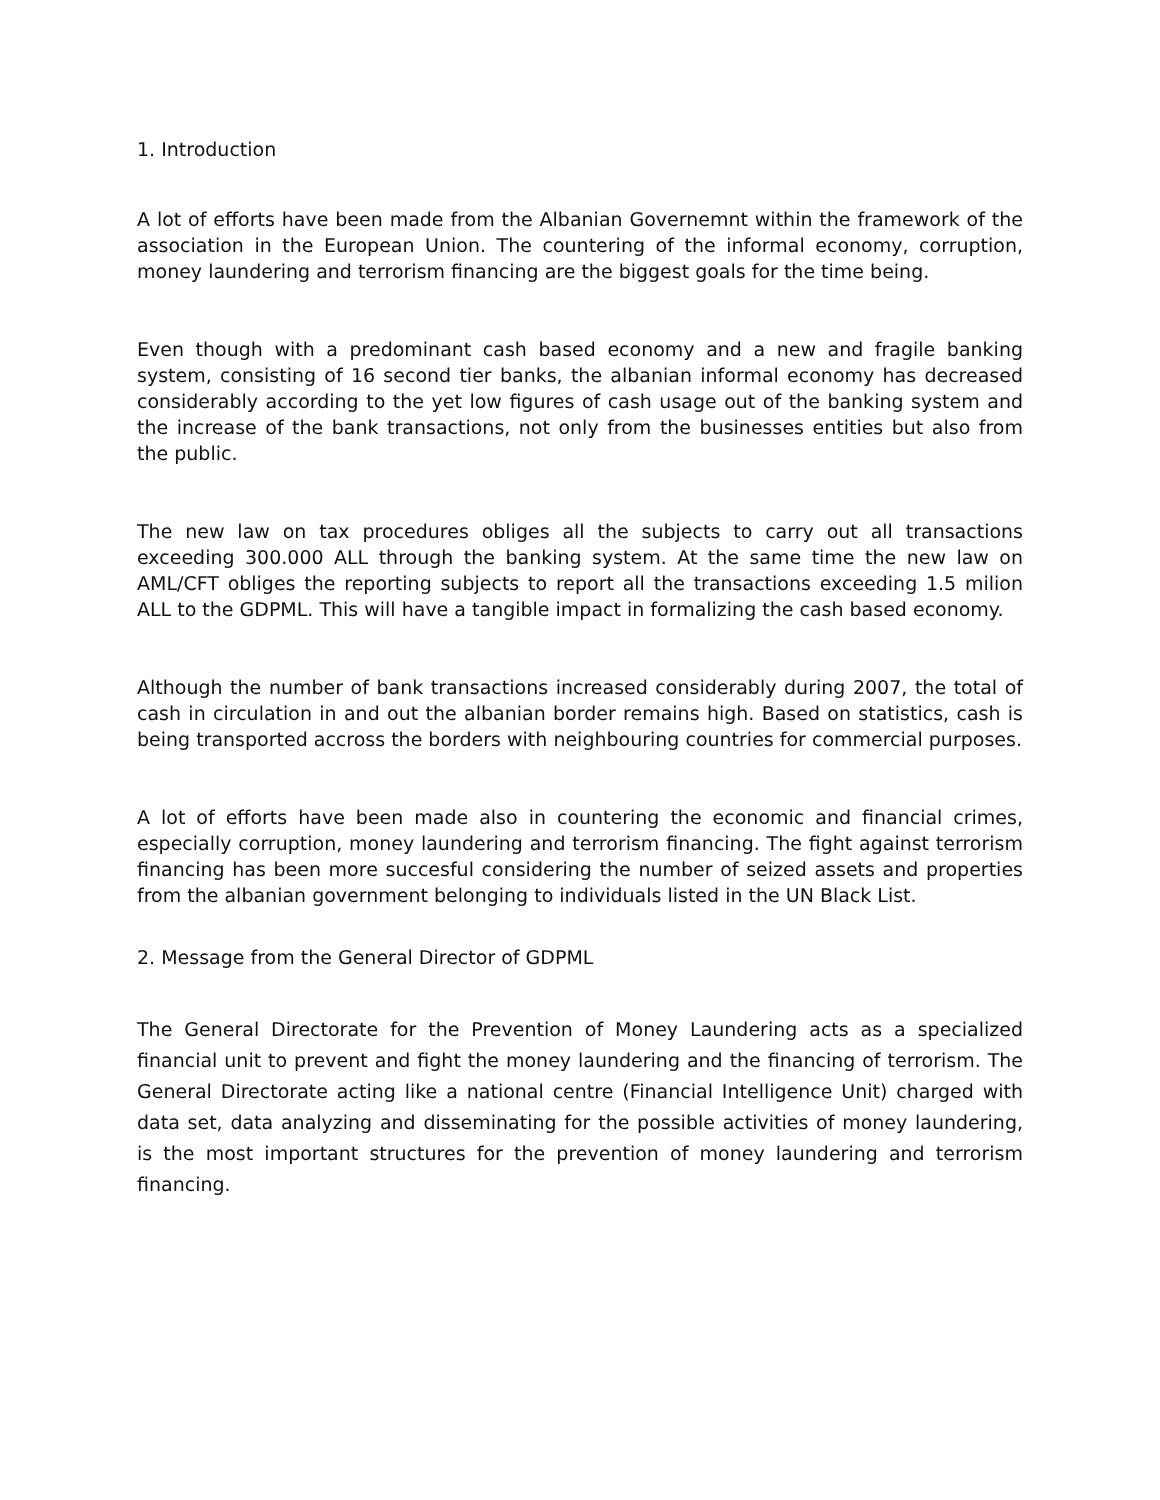1. Introduction
A lot of efforts have been made from the Albanian Governemnt within the framework of the association in the European Union. The countering of the informal economy, corruption, money laundering and terrorism financing are the biggest goals for the time being.
Even though with a predominant cash based economy and a new and fragile banking system, consisting of 16 second tier banks, the albanian informal economy has decreased considerably according to the yet low figures of cash usage out of the banking system and the increase of the bank transactions, not only from the businesses entities but also from the public.
The new law on tax procedures obliges all the subjects to carry out all transactions exceeding 300.000 ALL through the banking system. At the same time the new law on AML/CFT obliges the reporting subjects to report all the transactions exceeding 1.5 milion ALL to the GDPML. This will have a tangible impact in formalizing the cash based economy.
Although the number of bank transactions increased considerably during 2007, the total of cash in circulation in and out the albanian border remains high. Based on statistics, cash is being transported accross the borders with neighbouring countries for commercial purposes.
A lot of efforts have been made also in countering the economic and financial crimes, especially corruption, money laundering and terrorism financing. The fight against terrorism financing has been more succesful considering the number of seized assets and properties from the albanian government belonging to individuals listed in the UN Black List.
2. Message from the General Director of GDPML
The General Directorate for the Prevention of Money Laundering acts as a specialized financial unit to prevent and fight the money laundering and the financing of terrorism. The General Directorate acting like a national centre (Financial Intelligence Unit) charged with data set, data analyzing and disseminating for the possible activities of money laundering, is the most important structures for the prevention of money laundering and terrorism financing.